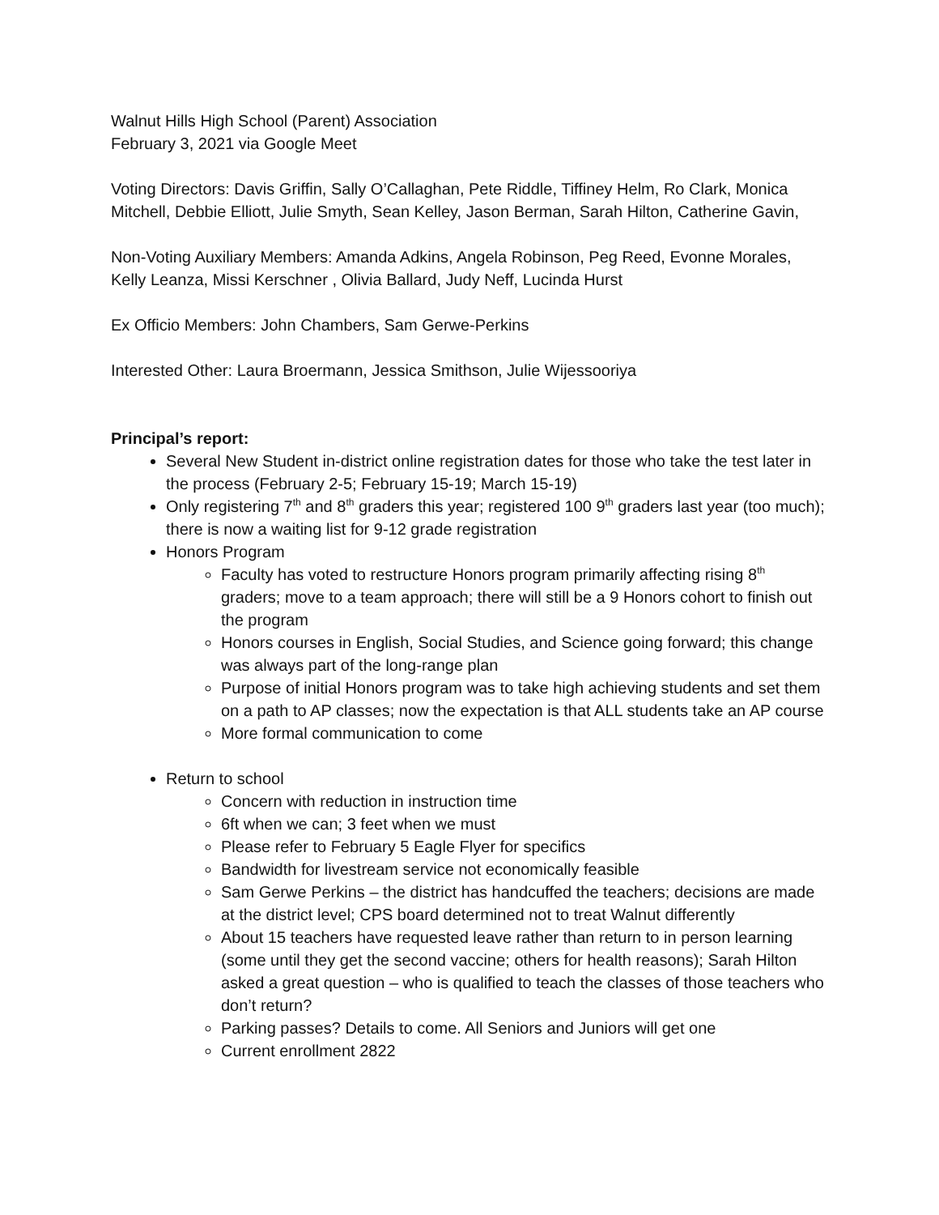Walnut Hills High School (Parent) Association
February 3, 2021 via Google Meet
Voting Directors: Davis Griffin, Sally O’Callaghan, Pete Riddle, Tiffiney Helm, Ro Clark, Monica Mitchell, Debbie Elliott, Julie Smyth, Sean Kelley, Jason Berman, Sarah Hilton, Catherine Gavin,
Non-Voting Auxiliary Members: Amanda Adkins, Angela Robinson, Peg Reed, Evonne Morales, Kelly Leanza, Missi Kerschner , Olivia Ballard, Judy Neff, Lucinda Hurst
Ex Officio Members: John Chambers, Sam Gerwe-Perkins
Interested Other: Laura Broermann, Jessica Smithson, Julie Wijessooriya
Principal’s report:
Several New Student in-district online registration dates for those who take the test later in the process (February 2-5; February 15-19; March 15-19)
Only registering 7<sup>th</sup> and 8<sup>th</sup> graders this year; registered 100 9<sup>th</sup> graders last year (too much); there is now a waiting list for 9-12 grade registration
Honors Program
Faculty has voted to restructure Honors program primarily affecting rising 8<sup>th</sup> graders; move to a team approach; there will still be a 9 Honors cohort to finish out the program
Honors courses in English, Social Studies, and Science going forward; this change was always part of the long-range plan
Purpose of initial Honors program was to take high achieving students and set them on a path to AP classes; now the expectation is that ALL students take an AP course
More formal communication to come
Return to school
Concern with reduction in instruction time
6ft when we can; 3 feet when we must
Please refer to February 5 Eagle Flyer for specifics
Bandwidth for livestream service not economically feasible
Sam Gerwe Perkins – the district has handcuffed the teachers; decisions are made at the district level; CPS board determined not to treat Walnut differently
About 15 teachers have requested leave rather than return to in person learning (some until they get the second vaccine; others for health reasons); Sarah Hilton asked a great question – who is qualified to teach the classes of those teachers who don’t return?
Parking passes? Details to come. All Seniors and Juniors will get one
Current enrollment 2822